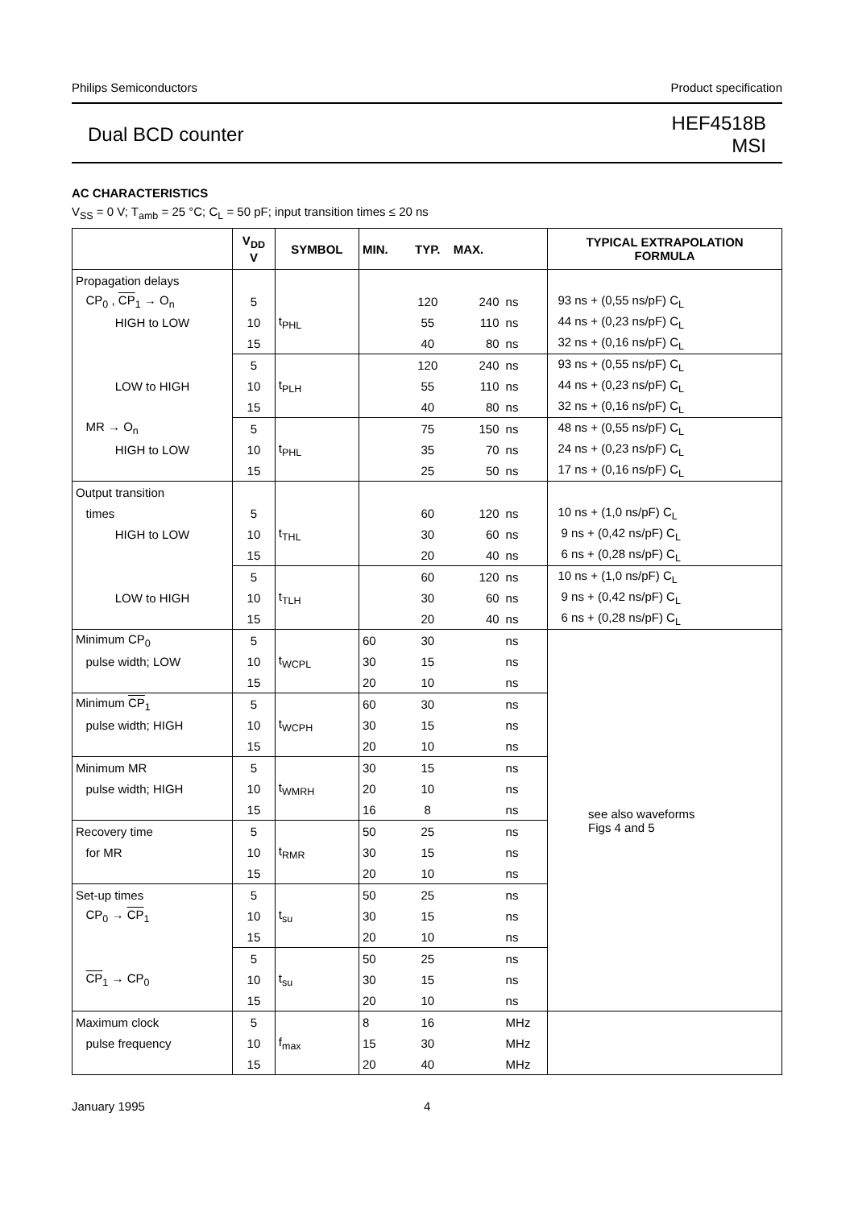Philips Semiconductors Product specification
Dual BCD counter
HEF4518B
MSI
AC CHARACTERISTICS
V<sub>SS</sub> = 0 V; T<sub>amb</sub> = 25 °C; C<sub>L</sub> = 50 pF; input transition times ≤ 20 ns
| | V<sub>DD</sub> V | SYMBOL | MIN. | TYP. | MAX. | | TYPICAL EXTRAPOLATION FORMULA |
| --- | --- | --- | --- | --- | --- | --- | --- |
| Propagation delays | | | | | | | |
| CP<sub>0</sub> , CP<sub>1</sub> → O<sub>n</sub> | 5 | | | 120 | 240 | ns | 93 ns + (0,55 ns/pF) C<sub>L</sub> |
| HIGH to LOW | 10 | t<sub>PHL</sub> | | 55 | 110 | ns | 44 ns + (0,23 ns/pF) C<sub>L</sub> |
| | 15 | | | 40 | 80 | ns | 32 ns + (0,16 ns/pF) C<sub>L</sub> |
| | 5 | | | 120 | 240 | ns | 93 ns + (0,55 ns/pF) C<sub>L</sub> |
| LOW to HIGH | 10 | t<sub>PLH</sub> | | 55 | 110 | ns | 44 ns + (0,23 ns/pF) C<sub>L</sub> |
| | 15 | | | 40 | 80 | ns | 32 ns + (0,16 ns/pF) C<sub>L</sub> |
| MR → O<sub>n</sub> | 5 | | | 75 | 150 | ns | 48 ns + (0,55 ns/pF) C<sub>L</sub> |
| HIGH to LOW | 10 | t<sub>PHL</sub> | | 35 | 70 | ns | 24 ns + (0,23 ns/pF) C<sub>L</sub> |
| | 15 | | | 25 | 50 | ns | 17 ns + (0,16 ns/pF) C<sub>L</sub> |
| Output transition | | | | | | | |
| times | 5 | | | 60 | 120 | ns | 10 ns + (1,0 ns/pF) C<sub>L</sub> |
| HIGH to LOW | 10 | t<sub>THL</sub> | | 30 | 60 | ns | 9 ns + (0,42 ns/pF) C<sub>L</sub> |
| | 15 | | | 20 | 40 | ns | 6 ns + (0,28 ns/pF) C<sub>L</sub> |
| | 5 | | | 60 | 120 | ns | 10 ns + (1,0 ns/pF) C<sub>L</sub> |
| LOW to HIGH | 10 | t<sub>TLH</sub> | | 30 | 60 | ns | 9 ns + (0,42 ns/pF) C<sub>L</sub> |
| | 15 | | | 20 | 40 | ns | 6 ns + (0,28 ns/pF) C<sub>L</sub> |
| Minimum CP<sub>0</sub> | 5 | | 60 | 30 | | ns | see also waveforms Figs 4 and 5 |
| pulse width; LOW | 10 | t<sub>WCPL</sub> | 30 | 15 | | ns | |
| | 15 | | 20 | 10 | | ns | |
| Minimum CP<sub>1</sub> | 5 | | 60 | 30 | | ns | |
| pulse width; HIGH | 10 | t<sub>WCPH</sub> | 30 | 15 | | ns | |
| | 15 | | 20 | 10 | | ns | |
| Minimum MR | 5 | | 30 | 15 | | ns | |
| pulse width; HIGH | 10 | t<sub>WMRH</sub> | 20 | 10 | | ns | |
| | 15 | | 16 | 8 | | ns | |
| Recovery time | 5 | | 50 | 25 | | ns | |
| for MR | 10 | t<sub>RMR</sub> | 30 | 15 | | ns | |
| | 15 | | 20 | 10 | | ns | |
| Set-up times | 5 | | 50 | 25 | | ns | |
| CP<sub>0</sub> → CP<sub>1</sub> | 10 | t<sub>su</sub> | 30 | 15 | | ns | |
| | 15 | | 20 | 10 | | ns | |
| | 5 | | 50 | 25 | | ns | |
| CP<sub>1</sub> → CP<sub>0</sub> | 10 | t<sub>su</sub> | 30 | 15 | | ns | |
| | 15 | | 20 | 10 | | ns | |
| Maximum clock | 5 | | 8 | 16 | | MHz | |
| pulse frequency | 10 | f<sub>max</sub> | 15 | 30 | | MHz | |
| | 15 | | 20 | 40 | | MHz | |
January 1995 4